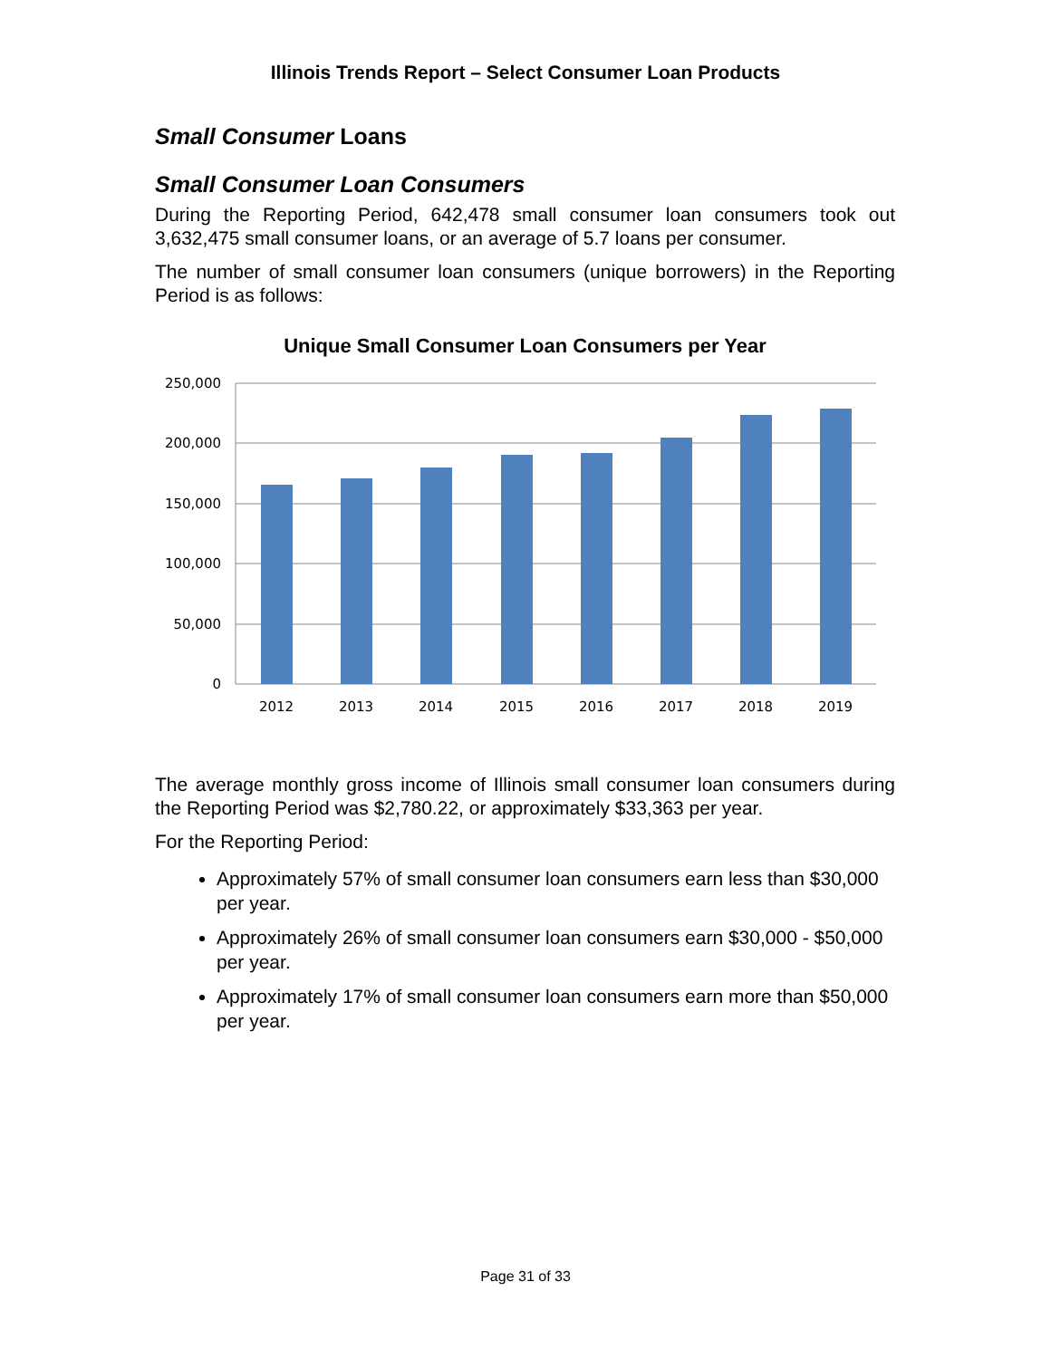Illinois Trends Report – Select Consumer Loan Products
Small Consumer Loans
Small Consumer Loan Consumers
During the Reporting Period, 642,478 small consumer loan consumers took out 3,632,475 small consumer loans, or an average of 5.7 loans per consumer.
The number of small consumer loan consumers (unique borrowers) in the Reporting Period is as follows:
Unique Small Consumer Loan Consumers per Year
250,000
200,000
150,000
100,000
50,000
0
2012
2013
2014
2015
2016
2017
2018
2019
The average monthly gross income of Illinois small consumer loan consumers during the Reporting Period was $2,780.22, or approximately $33,363 per year.
For the Reporting Period:
Approximately 57% of small consumer loan consumers earn less than $30,000 per year.
Approximately 26% of small consumer loan consumers earn $30,000 - $50,000 per year.
Approximately 17% of small consumer loan consumers earn more than $50,000 per year.
Page 31 of 33